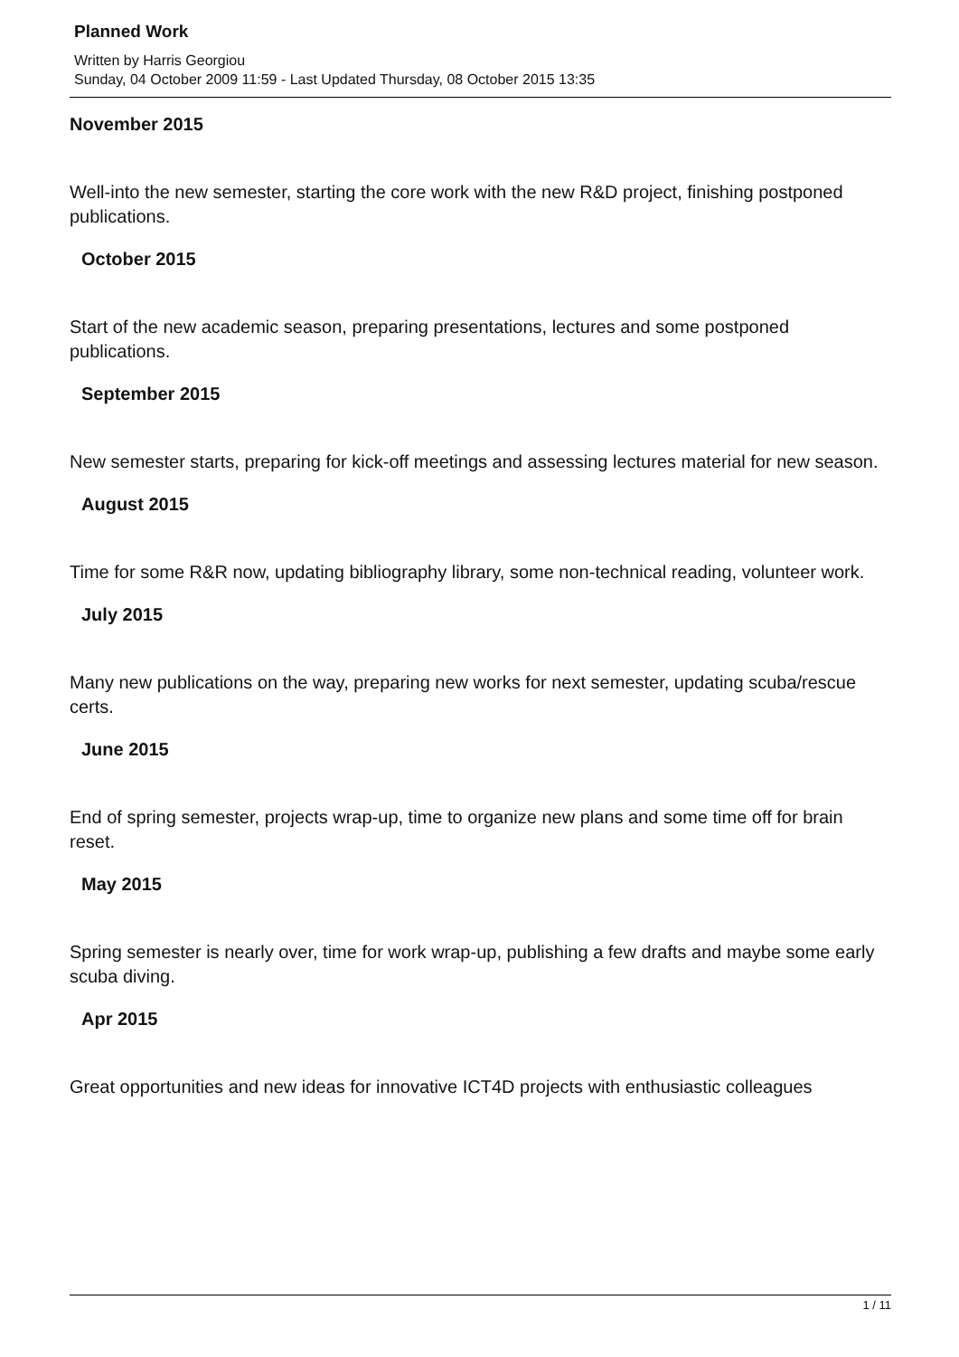Planned Work
Written by Harris Georgiou
Sunday, 04 October 2009 11:59 - Last Updated Thursday, 08 October 2015 13:35
November 2015
Well-into the new semester, starting the core work with the new R&D project, finishing postponed publications.
October 2015
Start of the new academic season, preparing presentations, lectures and some postponed publications.
September 2015
New semester starts, preparing for kick-off meetings and assessing lectures material for new season.
August 2015
Time for some R&R now, updating bibliography library, some non-technical reading, volunteer work.
July 2015
Many new publications on the way, preparing new works for next semester, updating scuba/rescue certs.
June 2015
End of spring semester, projects wrap-up, time to organize new plans and some time off for brain reset.
May 2015
Spring semester is nearly over, time for work wrap-up, publishing a few drafts and maybe some early scuba diving.
Apr 2015
Great opportunities and new ideas for innovative ICT4D projects with enthusiastic colleagues
1 / 11